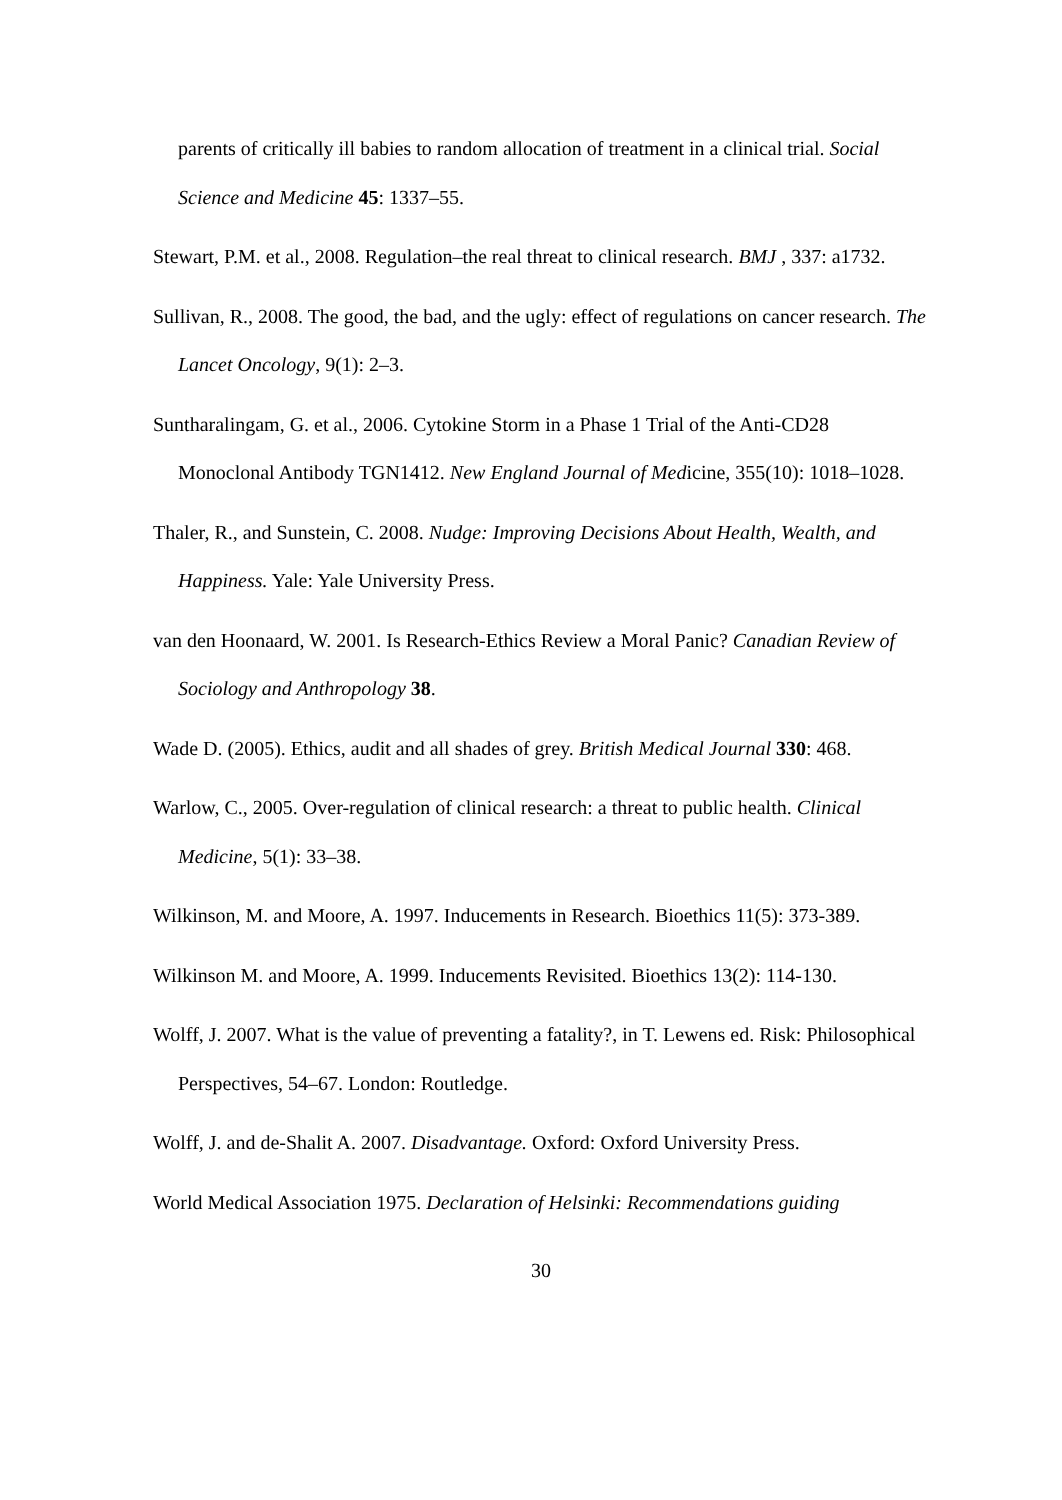parents of critically ill babies to random allocation of treatment in a clinical trial. Social Science and Medicine 45: 1337–55.
Stewart, P.M. et al., 2008. Regulation–the real threat to clinical research. BMJ , 337: a1732.
Sullivan, R., 2008. The good, the bad, and the ugly: effect of regulations on cancer research. The Lancet Oncology, 9(1): 2–3.
Suntharalingam, G. et al., 2006. Cytokine Storm in a Phase 1 Trial of the Anti-CD28 Monoclonal Antibody TGN1412. New England Journal of Medicine, 355(10): 1018–1028.
Thaler, R., and Sunstein, C. 2008. Nudge: Improving Decisions About Health, Wealth, and Happiness. Yale: Yale University Press.
van den Hoonaard, W. 2001. Is Research-Ethics Review a Moral Panic? Canadian Review of Sociology and Anthropology 38.
Wade D. (2005). Ethics, audit and all shades of grey. British Medical Journal 330: 468.
Warlow, C., 2005. Over-regulation of clinical research: a threat to public health. Clinical Medicine, 5(1): 33–38.
Wilkinson, M. and Moore, A. 1997. Inducements in Research. Bioethics 11(5): 373-389.
Wilkinson M. and Moore, A. 1999. Inducements Revisited. Bioethics 13(2): 114-130.
Wolff, J. 2007. What is the value of preventing a fatality?, in T. Lewens ed. Risk: Philosophical Perspectives, 54–67. London: Routledge.
Wolff, J. and de-Shalit A. 2007. Disadvantage. Oxford: Oxford University Press.
World Medical Association 1975. Declaration of Helsinki: Recommendations guiding
30